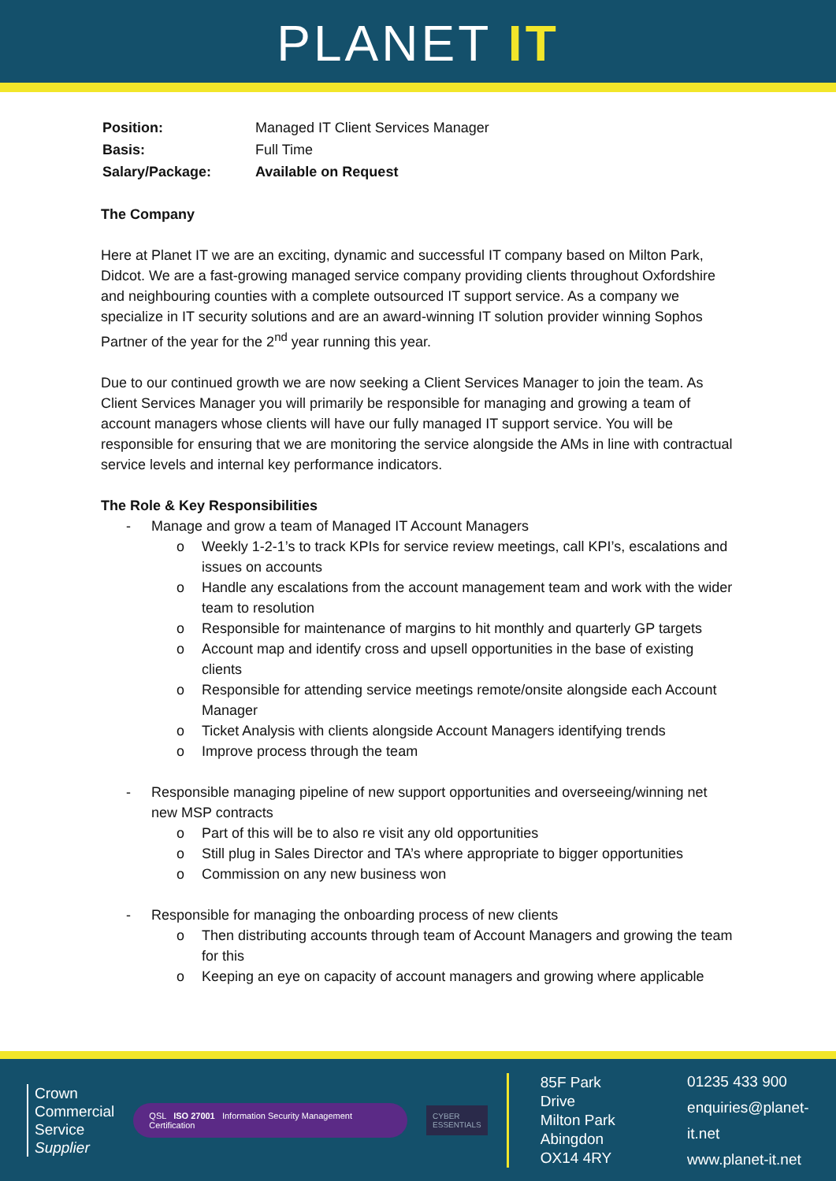PLANET IT
| Position: | Managed IT Client Services Manager |
| Basis: | Full Time |
| Salary/Package: | Available on Request |
The Company
Here at Planet IT we are an exciting, dynamic and successful IT company based on Milton Park, Didcot. We are a fast-growing managed service company providing clients throughout Oxfordshire and neighbouring counties with a complete outsourced IT support service. As a company we specialize in IT security solutions and are an award-winning IT solution provider winning Sophos Partner of the year for the 2<sup>nd</sup> year running this year.
Due to our continued growth we are now seeking a Client Services Manager to join the team. As Client Services Manager you will primarily be responsible for managing and growing a team of account managers whose clients will have our fully managed IT support service. You will be responsible for ensuring that we are monitoring the service alongside the AMs in line with contractual service levels and internal key performance indicators.
The Role & Key Responsibilities
- Manage and grow a team of Managed IT Account Managers
o Weekly 1-2-1’s to track KPIs for service review meetings, call KPI’s, escalations and issues on accounts
o Handle any escalations from the account management team and work with the wider team to resolution
o Responsible for maintenance of margins to hit monthly and quarterly GP targets
o Account map and identify cross and upsell opportunities in the base of existing clients
o Responsible for attending service meetings remote/onsite alongside each Account Manager
o Ticket Analysis with clients alongside Account Managers identifying trends
o Improve process through the team
- Responsible managing pipeline of new support opportunities and overseeing/winning net new MSP contracts
o Part of this will be to also re visit any old opportunities
o Still plug in Sales Director and TA’s where appropriate to bigger opportunities
o Commission on any new business won
- Responsible for managing the onboarding process of new clients
o Then distributing accounts through team of Account Managers and growing the team for this
o Keeping an eye on capacity of account managers and growing where applicable
Crown
Commercial
Service
Supplier
QSL ISO 27001 Information Security Management Certification
CYBER
ESSENTIALS
85F Park Drive
Milton Park
Abingdon
OX14 4RY
01235 433 900
enquiries@planet-it.net
www.planet-it.net